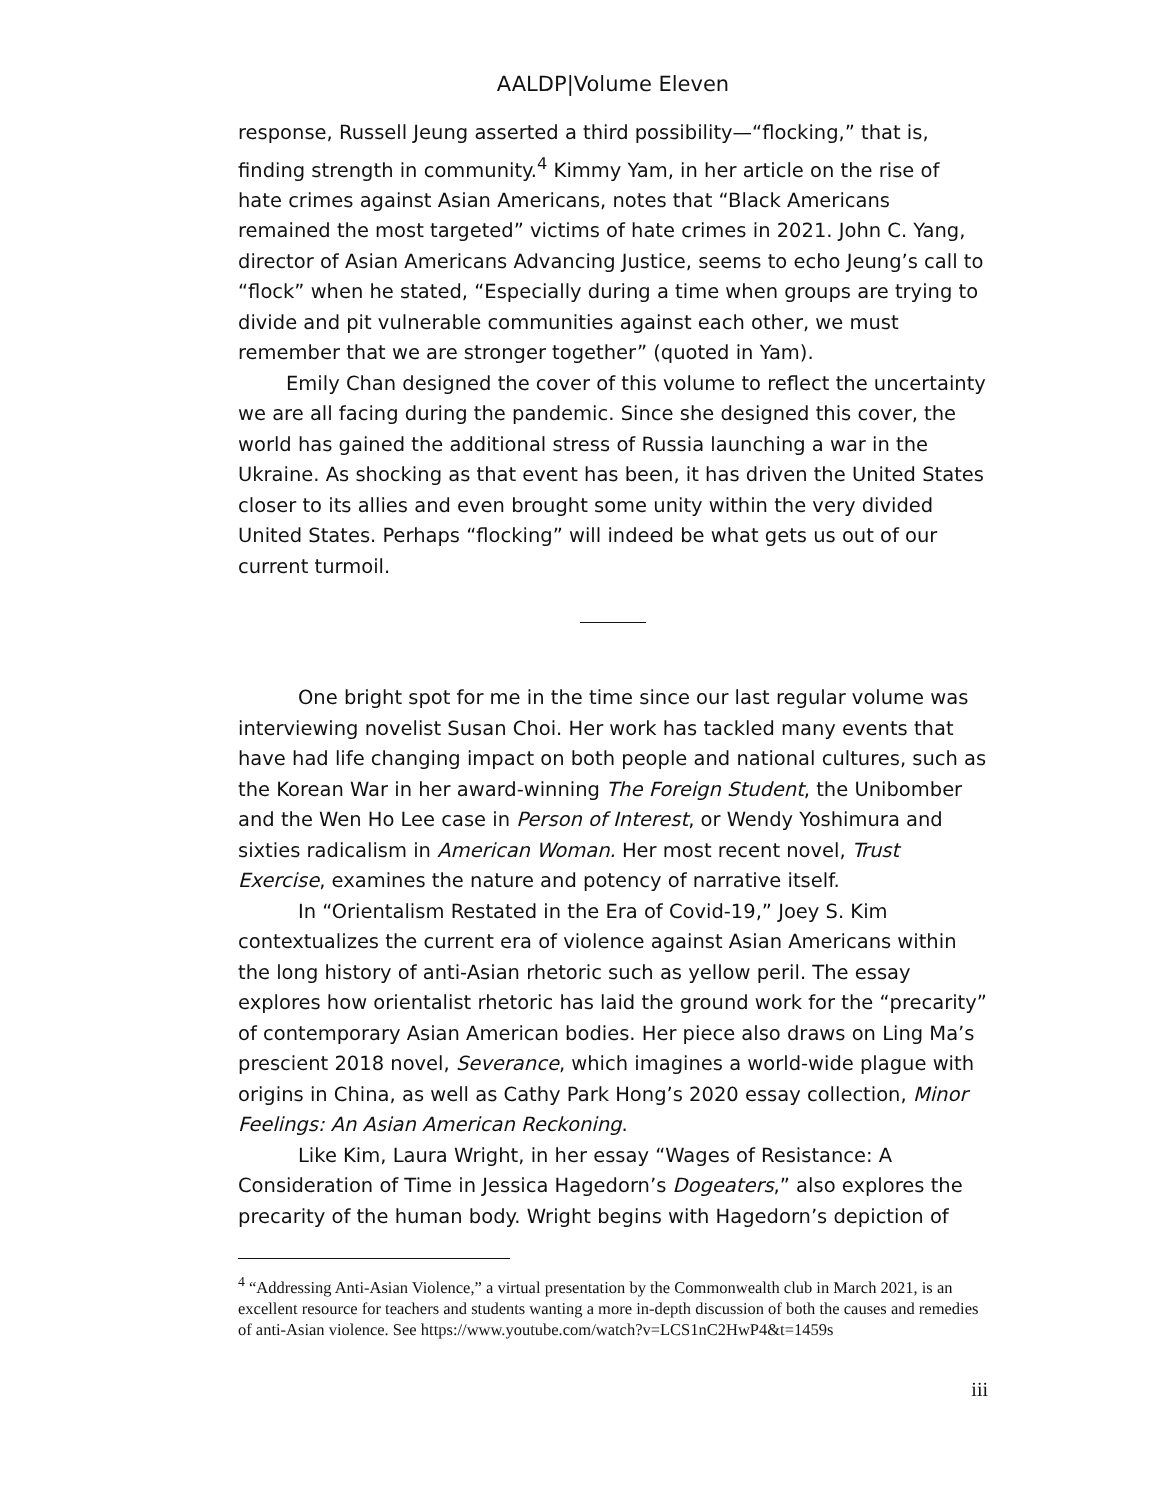AALDP|Volume Eleven
response, Russell Jeung asserted a third possibility—“flocking,” that is, finding strength in community.<sup>4</sup> Kimmy Yam, in her article on the rise of hate crimes against Asian Americans, notes that “Black Americans remained the most targeted” victims of hate crimes in 2021. John C. Yang, director of Asian Americans Advancing Justice, seems to echo Jeung’s call to “flock” when he stated, “Especially during a time when groups are trying to divide and pit vulnerable communities against each other, we must remember that we are stronger together” (quoted in Yam).
Emily Chan designed the cover of this volume to reflect the uncertainty we are all facing during the pandemic. Since she designed this cover, the world has gained the additional stress of Russia launching a war in the Ukraine. As shocking as that event has been, it has driven the United States closer to its allies and even brought some unity within the very divided United States. Perhaps “flocking” will indeed be what gets us out of our current turmoil.
One bright spot for me in the time since our last regular volume was interviewing novelist Susan Choi. Her work has tackled many events that have had life changing impact on both people and national cultures, such as the Korean War in her award-winning The Foreign Student, the Unibomber and the Wen Ho Lee case in Person of Interest, or Wendy Yoshimura and sixties radicalism in American Woman. Her most recent novel, Trust Exercise, examines the nature and potency of narrative itself.
In “Orientalism Restated in the Era of Covid-19,” Joey S. Kim contextualizes the current era of violence against Asian Americans within the long history of anti-Asian rhetoric such as yellow peril. The essay explores how orientalist rhetoric has laid the ground work for the “precarity” of contemporary Asian American bodies. Her piece also draws on Ling Ma’s prescient 2018 novel, Severance, which imagines a world-wide plague with origins in China, as well as Cathy Park Hong’s 2020 essay collection, Minor Feelings: An Asian American Reckoning.
Like Kim, Laura Wright, in her essay “Wages of Resistance: A Consideration of Time in Jessica Hagedorn’s Dogeaters,” also explores the precarity of the human body. Wright begins with Hagedorn’s depiction of
<sup>4</sup> “Addressing Anti-Asian Violence,” a virtual presentation by the Commonwealth club in March 2021, is an excellent resource for teachers and students wanting a more in-depth discussion of both the causes and remedies of anti-Asian violence. See https://www.youtube.com/watch?v=LCS1nC2HwP4&t=1459s
iii